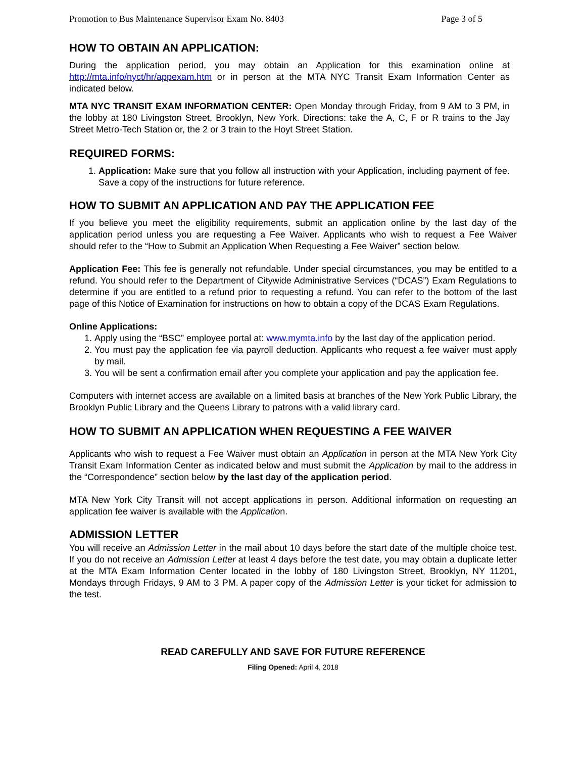Promotion to Bus Maintenance Supervisor Exam No. 8403 Page 3 of 5
HOW TO OBTAIN AN APPLICATION:
During the application period, you may obtain an Application for this examination online at http://mta.info/nyct/hr/appexam.htm or in person at the MTA NYC Transit Exam Information Center as indicated below.
MTA NYC TRANSIT EXAM INFORMATION CENTER: Open Monday through Friday, from 9 AM to 3 PM, in the lobby at 180 Livingston Street, Brooklyn, New York. Directions: take the A, C, F or R trains to the Jay Street Metro-Tech Station or, the 2 or 3 train to the Hoyt Street Station.
REQUIRED FORMS:
1. Application: Make sure that you follow all instruction with your Application, including payment of fee. Save a copy of the instructions for future reference.
HOW TO SUBMIT AN APPLICATION AND PAY THE APPLICATION FEE
If you believe you meet the eligibility requirements, submit an application online by the last day of the application period unless you are requesting a Fee Waiver. Applicants who wish to request a Fee Waiver should refer to the “How to Submit an Application When Requesting a Fee Waiver” section below.
Application Fee: This fee is generally not refundable. Under special circumstances, you may be entitled to a refund. You should refer to the Department of Citywide Administrative Services (“DCAS”) Exam Regulations to determine if you are entitled to a refund prior to requesting a refund. You can refer to the bottom of the last page of this Notice of Examination for instructions on how to obtain a copy of the DCAS Exam Regulations.
Online Applications:
1. Apply using the “BSC” employee portal at: www.mymta.info by the last day of the application period.
2. You must pay the application fee via payroll deduction. Applicants who request a fee waiver must apply by mail.
3. You will be sent a confirmation email after you complete your application and pay the application fee.
Computers with internet access are available on a limited basis at branches of the New York Public Library, the Brooklyn Public Library and the Queens Library to patrons with a valid library card.
HOW TO SUBMIT AN APPLICATION WHEN REQUESTING A FEE WAIVER
Applicants who wish to request a Fee Waiver must obtain an Application in person at the MTA New York City Transit Exam Information Center as indicated below and must submit the Application by mail to the address in the “Correspondence” section below by the last day of the application period.
MTA New York City Transit will not accept applications in person. Additional information on requesting an application fee waiver is available with the Application.
ADMISSION LETTER
You will receive an Admission Letter in the mail about 10 days before the start date of the multiple choice test. If you do not receive an Admission Letter at least 4 days before the test date, you may obtain a duplicate letter at the MTA Exam Information Center located in the lobby of 180 Livingston Street, Brooklyn, NY 11201, Mondays through Fridays, 9 AM to 3 PM. A paper copy of the Admission Letter is your ticket for admission to the test.
READ CAREFULLY AND SAVE FOR FUTURE REFERENCE
Filing Opened: April 4, 2018